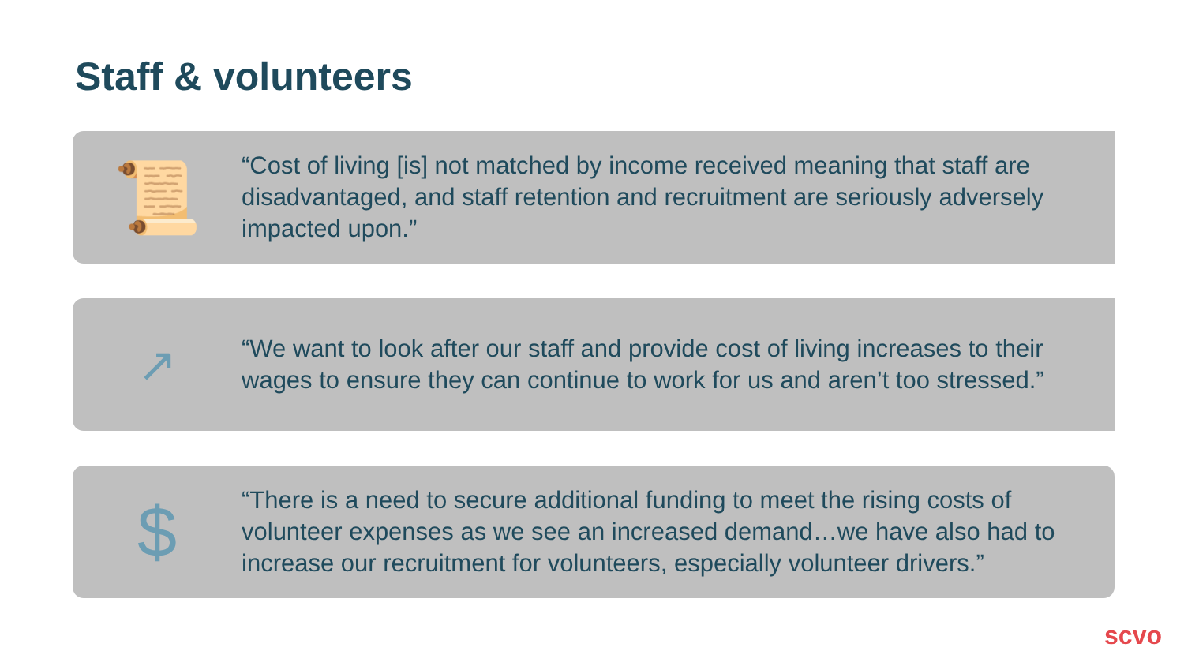Staff & volunteers
📜
“Cost of living [is] not matched by income received meaning that staff are disadvantaged, and staff retention and recruitment are seriously adversely impacted upon.”
↗
“We want to look after our staff and provide cost of living increases to their wages to ensure they can continue to work for us and aren’t too stressed.”
$
“There is a need to secure additional funding to meet the rising costs of volunteer expenses as we see an increased demand…we have also had to increase our recruitment for volunteers, especially volunteer drivers.”
scvo